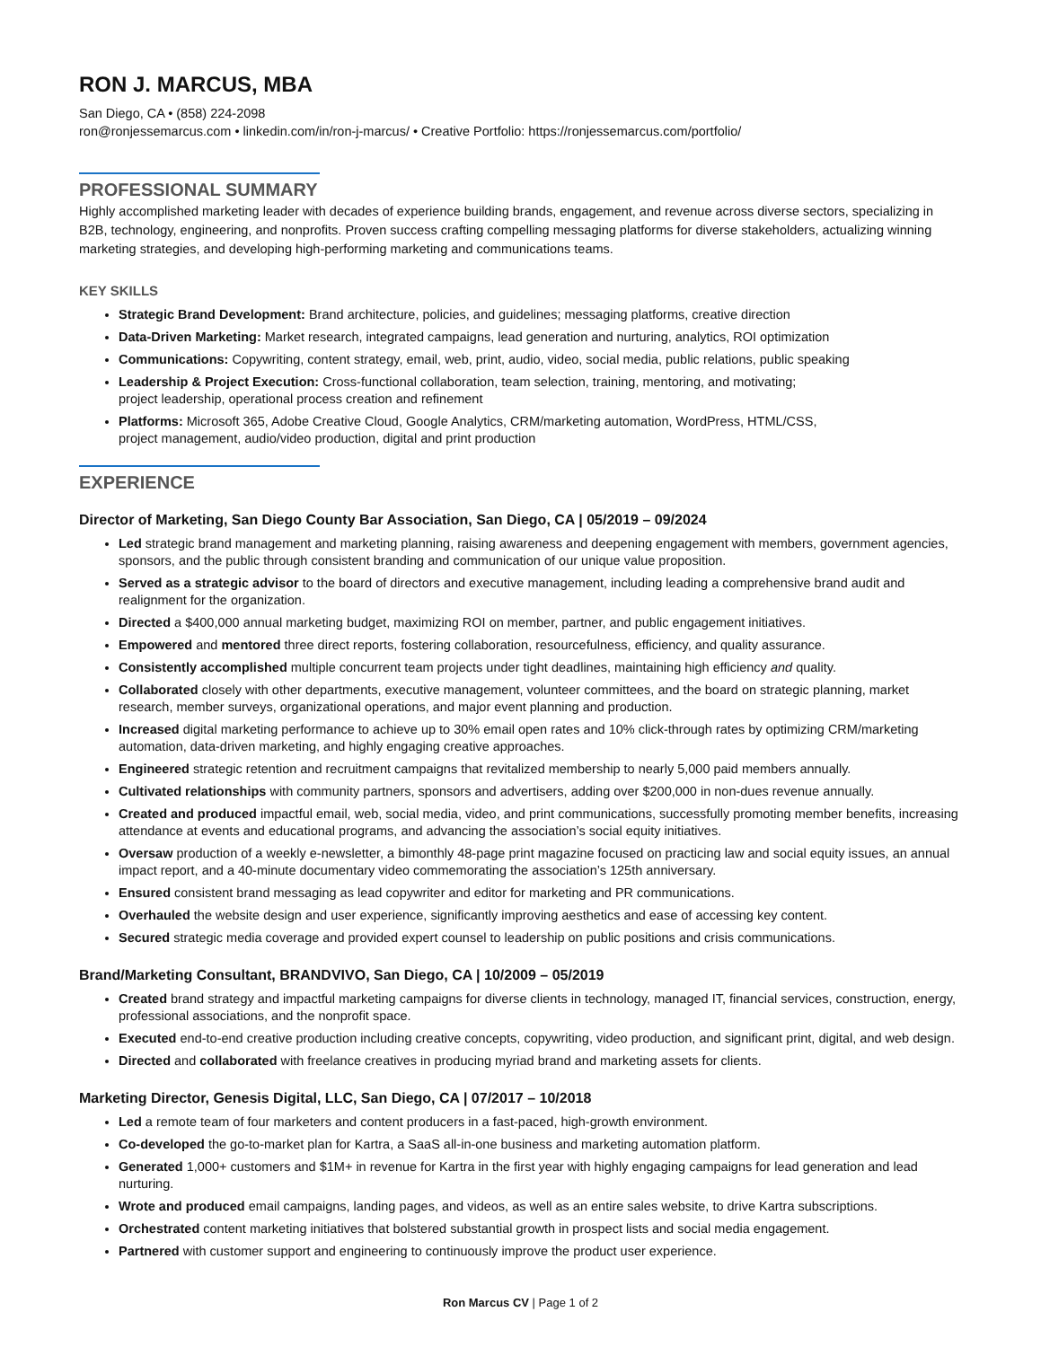RON J. MARCUS, MBA
San Diego, CA • (858) 224-2098
ron@ronjessemarcus.com • linkedin.com/in/ron-j-marcus/ • Creative Portfolio: https://ronjessemarcus.com/portfolio/
PROFESSIONAL SUMMARY
Highly accomplished marketing leader with decades of experience building brands, engagement, and revenue across diverse sectors, specializing in B2B, technology, engineering, and nonprofits. Proven success crafting compelling messaging platforms for diverse stakeholders, actualizing winning marketing strategies, and developing high-performing marketing and communications teams.
KEY SKILLS
Strategic Brand Development: Brand architecture, policies, and guidelines; messaging platforms, creative direction
Data-Driven Marketing: Market research, integrated campaigns, lead generation and nurturing, analytics, ROI optimization
Communications: Copywriting, content strategy, email, web, print, audio, video, social media, public relations, public speaking
Leadership & Project Execution: Cross-functional collaboration, team selection, training, mentoring, and motivating;
project leadership, operational process creation and refinement
Platforms: Microsoft 365, Adobe Creative Cloud, Google Analytics, CRM/marketing automation, WordPress, HTML/CSS,
project management, audio/video production, digital and print production
EXPERIENCE
Director of Marketing, San Diego County Bar Association, San Diego, CA | 05/2019 – 09/2024
Led strategic brand management and marketing planning, raising awareness and deepening engagement with members, government agencies, sponsors, and the public through consistent branding and communication of our unique value proposition.
Served as a strategic advisor to the board of directors and executive management, including leading a comprehensive brand audit and realignment for the organization.
Directed a $400,000 annual marketing budget, maximizing ROI on member, partner, and public engagement initiatives.
Empowered and mentored three direct reports, fostering collaboration, resourcefulness, efficiency, and quality assurance.
Consistently accomplished multiple concurrent team projects under tight deadlines, maintaining high efficiency and quality.
Collaborated closely with other departments, executive management, volunteer committees, and the board on strategic planning, market research, member surveys, organizational operations, and major event planning and production.
Increased digital marketing performance to achieve up to 30% email open rates and 10% click-through rates by optimizing CRM/marketing automation, data-driven marketing, and highly engaging creative approaches.
Engineered strategic retention and recruitment campaigns that revitalized membership to nearly 5,000 paid members annually.
Cultivated relationships with community partners, sponsors and advertisers, adding over $200,000 in non-dues revenue annually.
Created and produced impactful email, web, social media, video, and print communications, successfully promoting member benefits, increasing attendance at events and educational programs, and advancing the association’s social equity initiatives.
Oversaw production of a weekly e-newsletter, a bimonthly 48-page print magazine focused on practicing law and social equity issues, an annual impact report, and a 40-minute documentary video commemorating the association’s 125th anniversary.
Ensured consistent brand messaging as lead copywriter and editor for marketing and PR communications.
Overhauled the website design and user experience, significantly improving aesthetics and ease of accessing key content.
Secured strategic media coverage and provided expert counsel to leadership on public positions and crisis communications.
Brand/Marketing Consultant, BRANDVIVO, San Diego, CA | 10/2009 – 05/2019
Created brand strategy and impactful marketing campaigns for diverse clients in technology, managed IT, financial services, construction, energy, professional associations, and the nonprofit space.
Executed end-to-end creative production including creative concepts, copywriting, video production, and significant print, digital, and web design.
Directed and collaborated with freelance creatives in producing myriad brand and marketing assets for clients.
Marketing Director, Genesis Digital, LLC, San Diego, CA | 07/2017 – 10/2018
Led a remote team of four marketers and content producers in a fast-paced, high-growth environment.
Co-developed the go-to-market plan for Kartra, a SaaS all-in-one business and marketing automation platform.
Generated 1,000+ customers and $1M+ in revenue for Kartra in the first year with highly engaging campaigns for lead generation and lead nurturing.
Wrote and produced email campaigns, landing pages, and videos, as well as an entire sales website, to drive Kartra subscriptions.
Orchestrated content marketing initiatives that bolstered substantial growth in prospect lists and social media engagement.
Partnered with customer support and engineering to continuously improve the product user experience.
Ron Marcus CV | Page 1 of 2